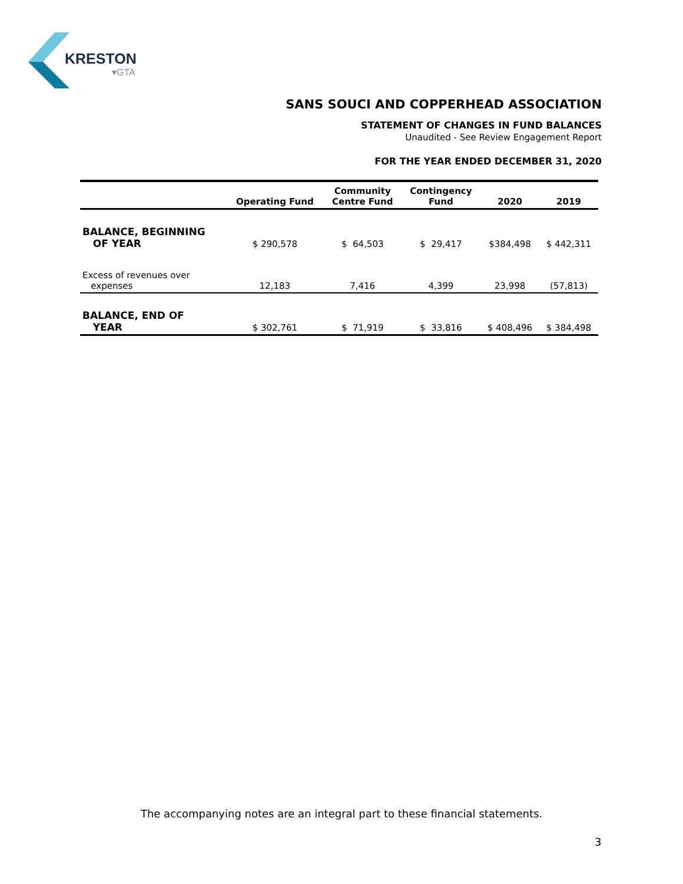KRESTON
▾GTA
SANS SOUCI AND COPPERHEAD ASSOCIATION
STATEMENT OF CHANGES IN FUND BALANCES
Unaudited - See Review Engagement Report
FOR THE YEAR ENDED DECEMBER 31, 2020
| | Operating Fund | Community Centre Fund | Contingency Fund | 2020 | 2019 |
| --- | --- | --- | --- | --- | --- |
| BALANCE, BEGINNING OF YEAR | $ 290,578 | $ 64,503 | $ 29,417 | $384,498 | $ 442,311 |
| Excess of revenues over expenses | 12,183 | 7,416 | 4,399 | 23,998 | (57,813) |
| BALANCE, END OF YEAR | $ 302,761 | $ 71,919 | $ 33,816 | $ 408,496 | $ 384,498 |
The accompanying notes are an integral part to these financial statements.
3